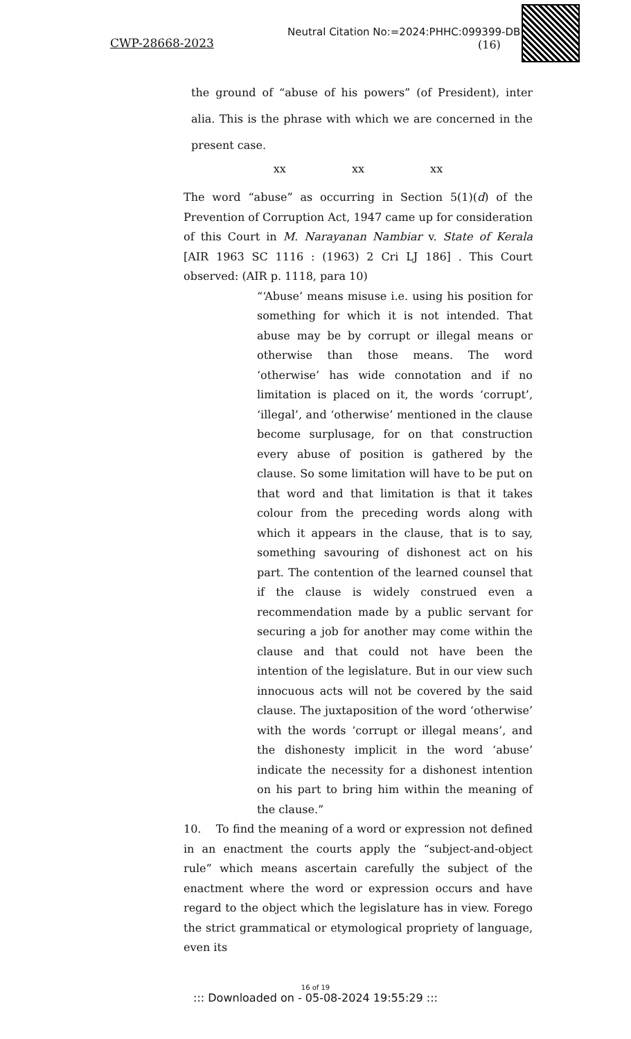CWP-28668-2023
Neutral Citation No:=2024:PHHC:099399-DB
(16)
the ground of “abuse of his powers” (of President), inter alia. This is the phrase with which we are concerned in the present case.
xx xx xx
The word “abuse” as occurring in Section 5(1)(d) of the Prevention of Corruption Act, 1947 came up for consideration of this Court in M. Narayanan Nambiar v. State of Kerala [AIR 1963 SC 1116 : (1963) 2 Cri LJ 186] . This Court observed: (AIR p. 1118, para 10)
“‘Abuse’ means misuse i.e. using his position for something for which it is not intended. That abuse may be by corrupt or illegal means or otherwise than those means. The word ‘otherwise’ has wide connotation and if no limitation is placed on it, the words ‘corrupt’, ‘illegal’, and ‘otherwise’ mentioned in the clause become surplusage, for on that construction every abuse of position is gathered by the clause. So some limitation will have to be put on that word and that limitation is that it takes colour from the preceding words along with which it appears in the clause, that is to say, something savouring of dishonest act on his part. The contention of the learned counsel that if the clause is widely construed even a recommendation made by a public servant for securing a job for another may come within the clause and that could not have been the intention of the legislature. But in our view such innocuous acts will not be covered by the said clause. The juxtaposition of the word ‘otherwise’ with the words ‘corrupt or illegal means’, and the dishonesty implicit in the word ‘abuse’ indicate the necessity for a dishonest intention on his part to bring him within the meaning of the clause.”
10. To find the meaning of a word or expression not defined in an enactment the courts apply the “subject-and-object rule” which means ascertain carefully the subject of the enactment where the word or expression occurs and have regard to the object which the legislature has in view. Forego the strict grammatical or etymological propriety of language, even its
16 of 19
::: Downloaded on - 05-08-2024 19:55:29 :::